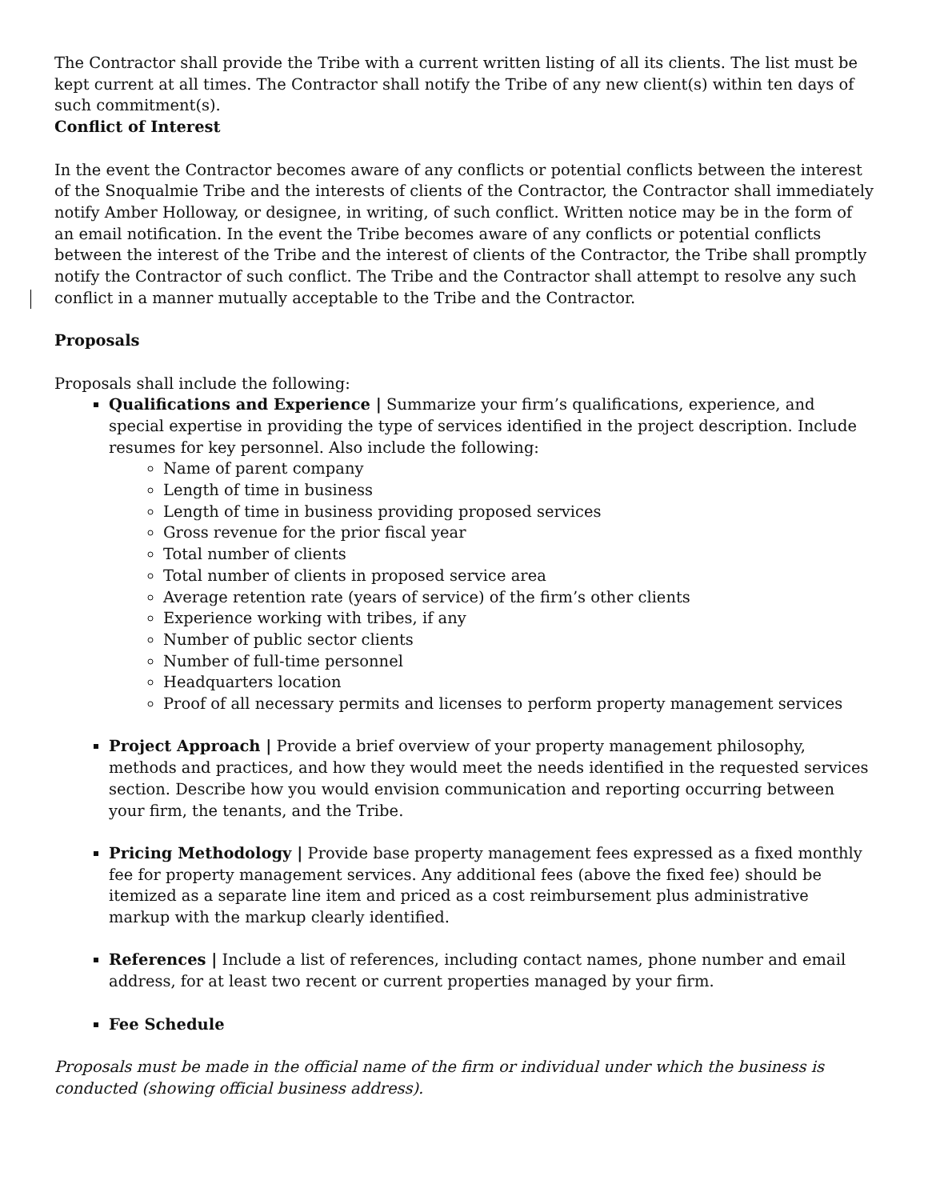The Contractor shall provide the Tribe with a current written listing of all its clients. The list must be kept current at all times. The Contractor shall notify the Tribe of any new client(s) within ten days of such commitment(s).
Conflict of Interest
In the event the Contractor becomes aware of any conflicts or potential conflicts between the interest of the Snoqualmie Tribe and the interests of clients of the Contractor, the Contractor shall immediately notify Amber Holloway, or designee, in writing, of such conflict. Written notice may be in the form of an email notification. In the event the Tribe becomes aware of any conflicts or potential conflicts between the interest of the Tribe and the interest of clients of the Contractor, the Tribe shall promptly notify the Contractor of such conflict. The Tribe and the Contractor shall attempt to resolve any such conflict in a manner mutually acceptable to the Tribe and the Contractor.
Proposals
Proposals shall include the following:
Qualifications and Experience | Summarize your firm’s qualifications, experience, and special expertise in providing the type of services identified in the project description. Include resumes for key personnel. Also include the following:
Name of parent company
Length of time in business
Length of time in business providing proposed services
Gross revenue for the prior fiscal year
Total number of clients
Total number of clients in proposed service area
Average retention rate (years of service) of the firm’s other clients
Experience working with tribes, if any
Number of public sector clients
Number of full-time personnel
Headquarters location
Proof of all necessary permits and licenses to perform property management services
Project Approach | Provide a brief overview of your property management philosophy, methods and practices, and how they would meet the needs identified in the requested services section. Describe how you would envision communication and reporting occurring between your firm, the tenants, and the Tribe.
Pricing Methodology | Provide base property management fees expressed as a fixed monthly fee for property management services. Any additional fees (above the fixed fee) should be itemized as a separate line item and priced as a cost reimbursement plus administrative markup with the markup clearly identified.
References | Include a list of references, including contact names, phone number and email address, for at least two recent or current properties managed by your firm.
Fee Schedule
Proposals must be made in the official name of the firm or individual under which the business is conducted (showing official business address).